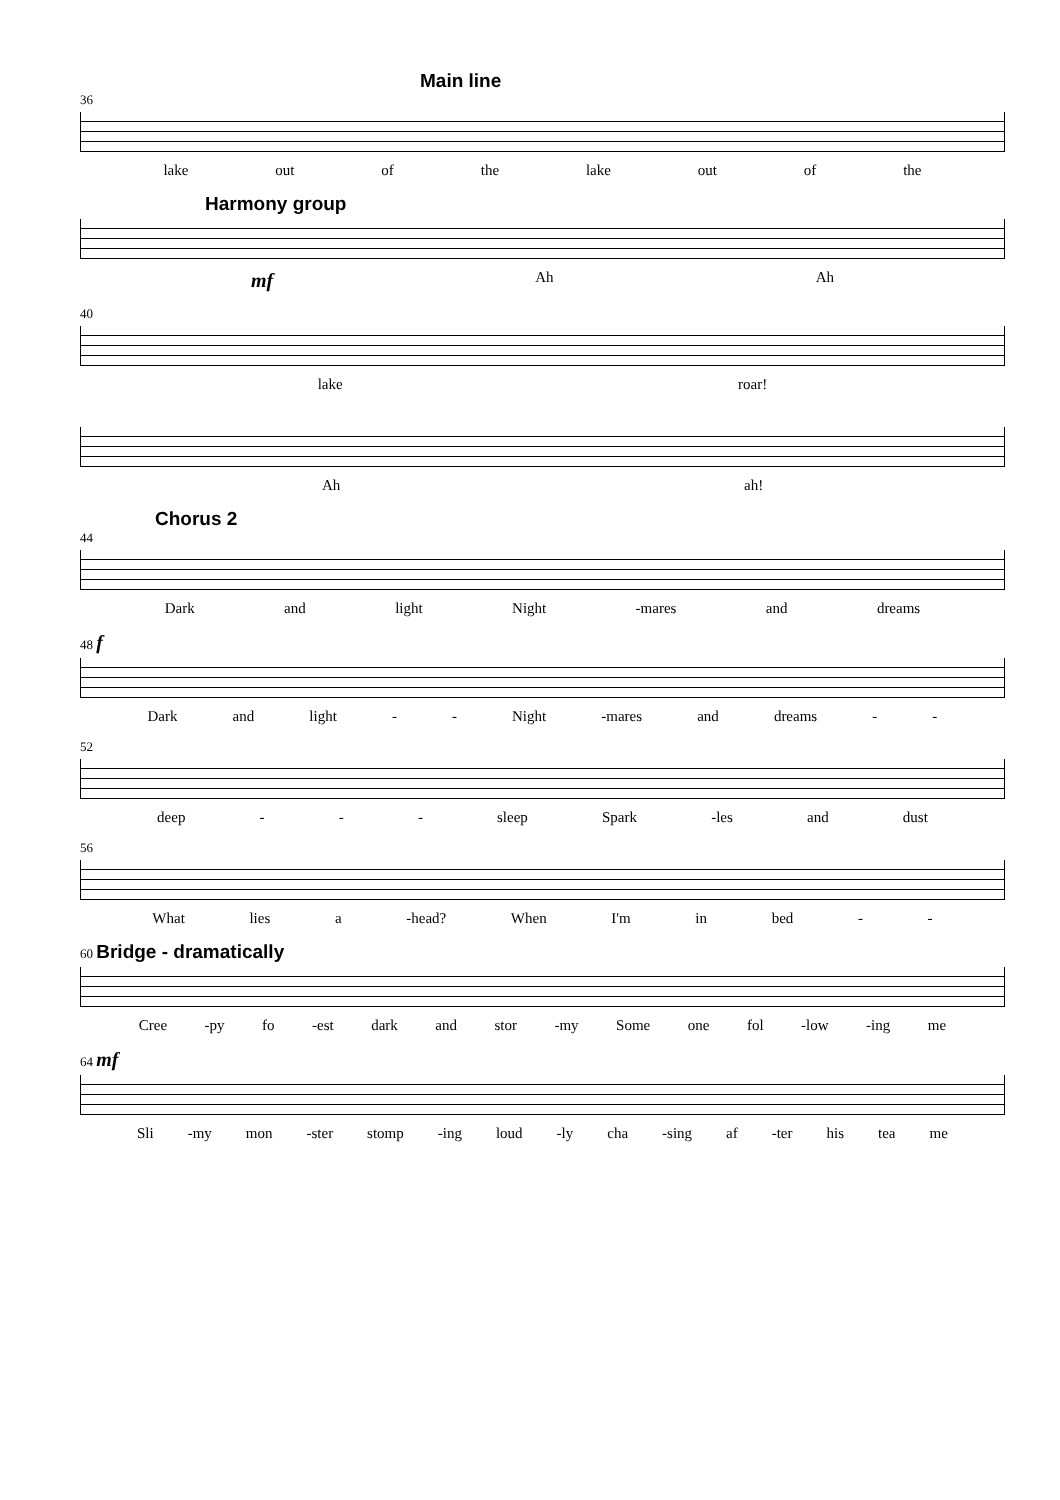Main line
36
lake out of the lake out of the
Harmony group
mf Ah Ah
40
lake roar!
Ah ah!
Chorus 2
44
Dark and light Night -mares and dreams
48 f
Dark and light - - Night -mares and dreams - -
52
deep - - - sleep Spark -les and dust
56
What lies a -head? When I'm in bed - -
60 Bridge - dramatically
Cree -py fo -est dark and stor -my Some one fol -low -ing me
64 mf
Sli -my mon -ster stomp -ing loud -ly cha -sing af -ter his tea me